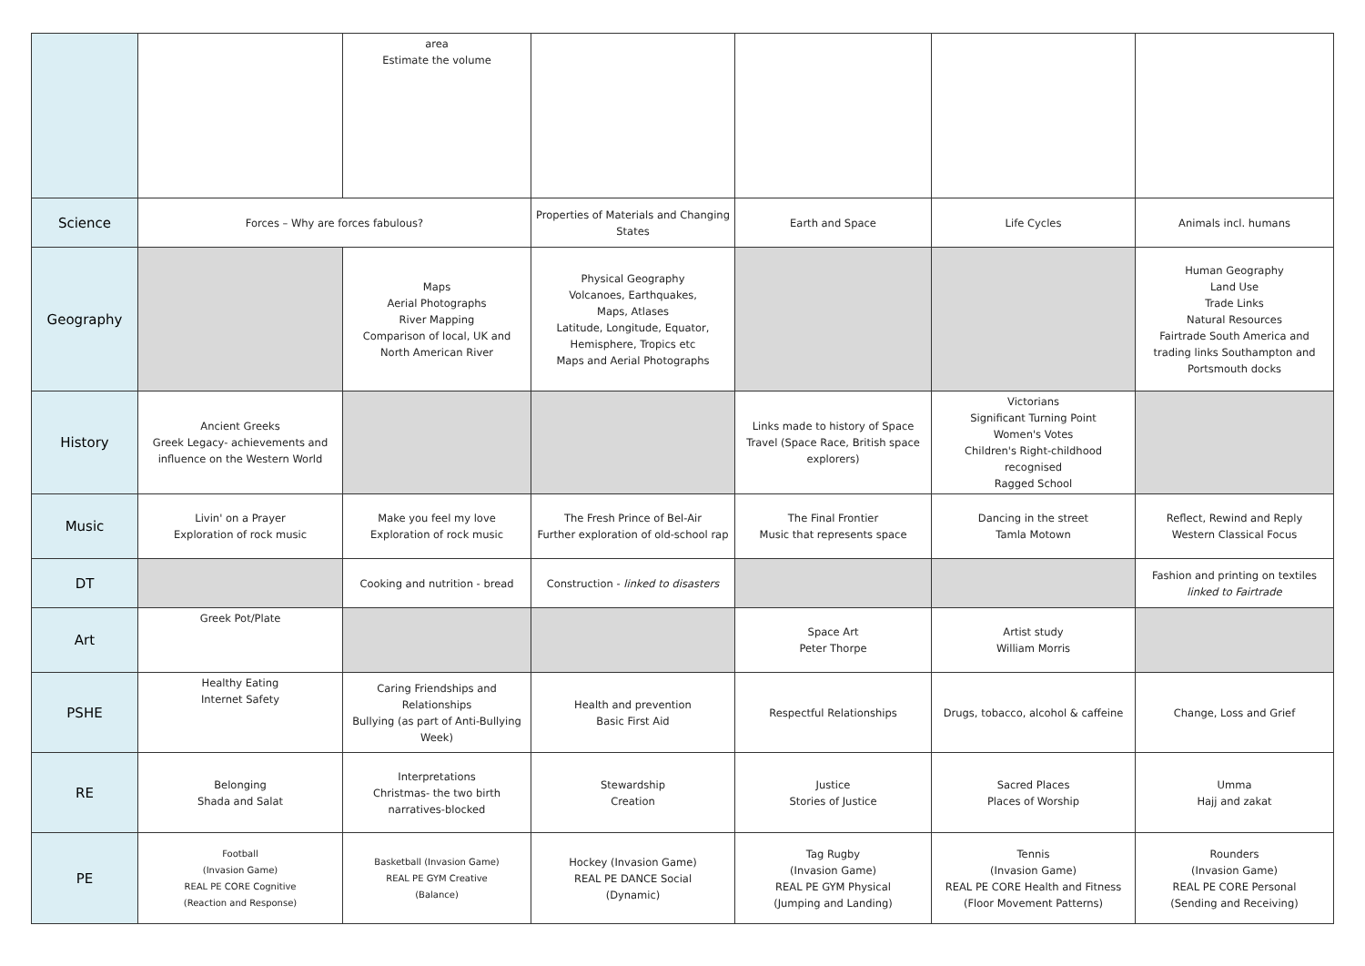| | | area Estimate the volume | | | | |
| Science | Forces – Why are forces fabulous? | | Properties of Materials and Changing States | Earth and Space | Life Cycles | Animals incl. humans |
| Geography | | Maps Aerial Photographs River Mapping Comparison of local, UK and North American River | Physical Geography Volcanoes, Earthquakes, Maps, Atlases Latitude, Longitude, Equator, Hemisphere, Tropics etc Maps and Aerial Photographs | | | Human Geography Land Use Trade Links Natural Resources Fairtrade South America and trading links Southampton and Portsmouth docks |
| History | Ancient Greeks Greek Legacy- achievements and influence on the Western World | | | Links made to history of Space Travel (Space Race, British space explorers) | Victorians Significant Turning Point Women's Votes Children's Right-childhood recognised Ragged School | |
| Music | Livin' on a Prayer Exploration of rock music | Make you feel my love Exploration of rock music | The Fresh Prince of Bel-Air Further exploration of old-school rap | The Final Frontier Music that represents space | Dancing in the street Tamla Motown | Reflect, Rewind and Reply Western Classical Focus |
| DT | | Cooking and nutrition - bread | Construction - linked to disasters | | | Fashion and printing on textiles linked to Fairtrade |
| Art | Greek Pot/Plate | | | Space Art Peter Thorpe | Artist study William Morris | |
| PSHE | Healthy Eating Internet Safety | Caring Friendships and Relationships Bullying (as part of Anti-Bullying Week) | Health and prevention Basic First Aid | Respectful Relationships | Drugs, tobacco, alcohol & caffeine | Change, Loss and Grief |
| RE | Belonging Shada and Salat | Interpretations Christmas- the two birth narratives-blocked | Stewardship Creation | Justice Stories of Justice | Sacred Places Places of Worship | Umma Hajj and zakat |
| PE | Football (Invasion Game) REAL PE CORE Cognitive (Reaction and Response) | Basketball (Invasion Game) REAL PE GYM Creative (Balance) | Hockey (Invasion Game) REAL PE DANCE Social (Dynamic) | Tag Rugby (Invasion Game) REAL PE GYM Physical (Jumping and Landing) | Tennis (Invasion Game) REAL PE CORE Health and Fitness (Floor Movement Patterns) | Rounders (Invasion Game) REAL PE CORE Personal (Sending and Receiving) |